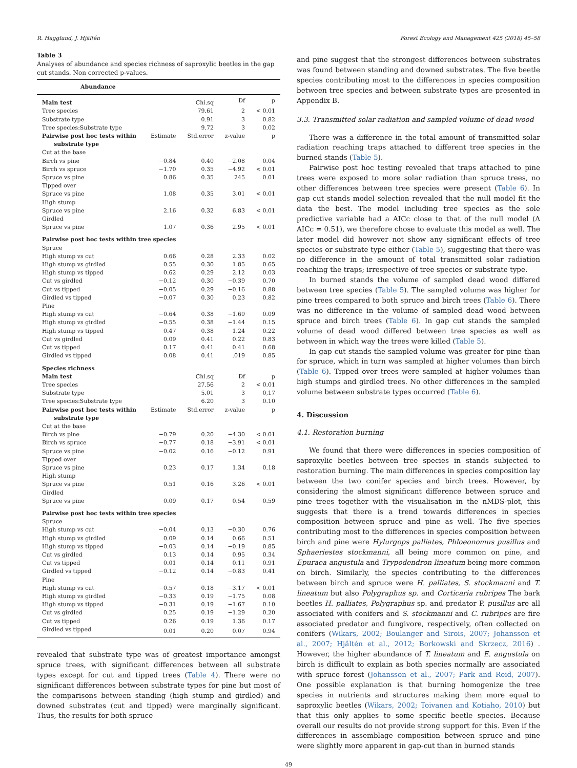R. Hägglund, J. Hjältén Forest Ecology and Management 425 (2018) 45–58
Table 3
Analyses of abundance and species richness of saproxylic beetles in the gap cut stands. Non corrected p-values.
| Abundance | | | | |
| --- | --- | --- | --- | --- |
| Main test | | Chi.sq | Df | p |
| Tree species | | 79.61 | 2 | < 0.01 |
| Substrate type | | 0.91 | 3 | 0.82 |
| Tree species:Substrate type | | 9.72 | 3 | 0.02 |
| Pairwise post hoc tests within substrate type | Estimate | Std.error | z-value | p |
| Cut at the base | | | | |
| Birch vs pine | −0.84 | 0.40 | −2.08 | 0.04 |
| Birch vs spruce | −1.70 | 0.35 | −4.92 | < 0.01 |
| Spruce vs pine | 0.86 | 0.35 | 245 | 0.01 |
| Tipped over | | | | |
| Spruce vs pine | 1.08 | 0.35 | 3.01 | < 0.01 |
| High stump | | | | |
| Spruce vs pine | 2.16 | 0.32 | 6.83 | < 0.01 |
| Girdled | | | | |
| Spruce vs pine | 1.07 | 0.36 | 2.95 | < 0.01 |
| Pairwise post hoc tests within tree species | | | | |
| Spruce | | | | |
| High stump vs cut | 0.66 | 0.28 | 2.33 | 0.02 |
| High stump vs girdled | 0.55 | 0.30 | 1.85 | 0.65 |
| High stump vs tipped | 0.62 | 0.29 | 2.12 | 0.03 |
| Cut vs girdled | −0.12 | 0.30 | −0.39 | 0.70 |
| Cut vs tipped | −0.05 | 0.29 | −0.16 | 0.88 |
| Girdled vs tipped | −0.07 | 0.30 | 0.23 | 0.82 |
| Pine | | | | |
| High stump vs cut | −0.64 | 0.38 | −1.69 | 0.09 |
| High stump vs girdled | −0.55 | 0.38 | −1.44 | 0.15 |
| High stump vs tipped | −0.47 | 0.38 | −1.24 | 0.22 |
| Cut vs girdled | 0.09 | 0.41 | 0.22 | 0.83 |
| Cut vs tipped | 0.17 | 0.41 | 0.41 | 0.68 |
| Girdled vs tipped | 0.08 | 0.41 | .019 | 0.85 |
| Species richness | | | | |
| Main test | | Chi.sq | Df | p |
| Tree species | | 27.56 | 2 | < 0.01 |
| Substrate type | | 5.01 | 3 | 0,17 |
| Tree species:Substrate type | | 6.20 | 3 | 0.10 |
| Pairwise post hoc tests within substrate type | Estimate | Std.error | z-value | p |
| Cut at the base | | | | |
| Birch vs pine | −0.79 | 0.20 | −4.30 | < 0.01 |
| Birch vs spruce | −0.77 | 0.18 | −3.91 | < 0.01 |
| Spruce vs pine | −0.02 | 0.16 | −0.12 | 0.91 |
| Tipped over | | | | |
| Spruce vs pine | 0.23 | 0.17 | 1.34 | 0.18 |
| High stump | | | | |
| Spruce vs pine | 0.51 | 0.16 | 3.26 | < 0.01 |
| Girdled | | | | |
| Spruce vs pine | 0.09 | 0.17 | 0.54 | 0.59 |
| Pairwise post hoc tests within tree species | | | | |
| Spruce | | | | |
| High stump vs cut | −0.04 | 0.13 | −0.30 | 0.76 |
| High stump vs girdled | 0.09 | 0.14 | 0.66 | 0.51 |
| High stump vs tipped | −0.03 | 0.14 | −0.19 | 0.85 |
| Cut vs girdled | 0.13 | 0.14 | 0.95 | 0.34 |
| Cut vs tipped | 0.01 | 0.14 | 0.11 | 0.91 |
| Girdled vs tipped | −0.12 | 0.14 | −0.83 | 0.41 |
| Pine | | | | |
| High stump vs cut | −0.57 | 0.18 | −3.17 | < 0.01 |
| High stump vs girdled | −0.33 | 0.19 | −1.75 | 0.08 |
| High stump vs tipped | −0.31 | 0.19 | −1.67 | 0.10 |
| Cut vs girdled | 0.25 | 0.19 | −1.29 | 0.20 |
| Cut vs tipped | 0.26 | 0.19 | 1.36 | 0.17 |
| Girdled vs tipped | 0.01 | 0.20 | 0.07 | 0.94 |
revealed that substrate type was of greatest importance amongst spruce trees, with significant differences between all substrate types except for cut and tipped trees (Table 4). There were no significant differences between substrate types for pine but most of the comparisons between standing (high stump and girdled) and downed substrates (cut and tipped) were marginally significant. Thus, the results for both spruce
and pine suggest that the strongest differences between substrates was found between standing and downed substrates. The five beetle species contributing most to the differences in species composition between tree species and between substrate types are presented in Appendix B.
3.3. Transmitted solar radiation and sampled volume of dead wood
There was a difference in the total amount of transmitted solar radiation reaching traps attached to different tree species in the burned stands (Table 5).
Pairwise post hoc testing revealed that traps attached to pine trees were exposed to more solar radiation than spruce trees, no other differences between tree species were present (Table 6). In gap cut stands model selection revealed that the null model fit the data the best. The model including tree species as the sole predictive variable had a AICc close to that of the null model (Δ AICc = 0.51), we therefore chose to evaluate this model as well. The later model did however not show any significant effects of tree species or substrate type either (Table 5), suggesting that there was no difference in the amount of total transmitted solar radiation reaching the traps; irrespective of tree species or substrate type.
In burned stands the volume of sampled dead wood differed between tree species (Table 5). The sampled volume was higher for pine trees compared to both spruce and birch trees (Table 6). There was no difference in the volume of sampled dead wood between spruce and birch trees (Table 6). In gap cut stands the sampled volume of dead wood differed between tree species as well as between in which way the trees were killed (Table 5).
In gap cut stands the sampled volume was greater for pine than for spruce, which in turn was sampled at higher volumes than birch (Table 6). Tipped over trees were sampled at higher volumes than high stumps and girdled trees. No other differences in the sampled volume between substrate types occurred (Table 6).
4. Discussion
4.1. Restoration burning
We found that there were differences in species composition of saproxylic beetles between tree species in stands subjected to restoration burning. The main differences in species composition lay between the two conifer species and birch trees. However, by considering the almost significant difference between spruce and pine trees together with the visualisation in the nMDS-plot, this suggests that there is a trend towards differences in species composition between spruce and pine as well. The five species contributing most to the differences in species composition between birch and pine were Hylurgops palliates, Phloeonomus pusillus and Sphaeriestes stockmanni, all being more common on pine, and Epuraea angustula and Trypodendron lineatum being more common on birch. Similarly, the species contributing to the differences between birch and spruce were H. palliates, S. stockmanni and T. lineatum but also Polygraphus sp. and Corticaria rubripes The bark beetles H. palliates, Polygraphus sp. and predator P. pusillus are all associated with conifers and S. stockmanni and C. rubripes are fire associated predator and fungivore, respectively, often collected on conifers (Wikars, 2002; Boulanger and Sirois, 2007; Johansson et al., 2007; Hjältén et al., 2012; Borkowski and Skrzecz, 2016) . However, the higher abundance of T. lineatum and E. angustula on birch is difficult to explain as both species normally are associated with spruce forest (Johansson et al., 2007; Park and Reid, 2007). One possible explanation is that burning homogenize the tree species in nutrients and structures making them more equal to saproxylic beetles (Wikars, 2002; Toivanen and Kotiaho, 2010) but that this only applies to some specific beetle species. Because overall our results do not provide strong support for this. Even if the differences in assemblage composition between spruce and pine were slightly more apparent in gap-cut than in burned stands
49